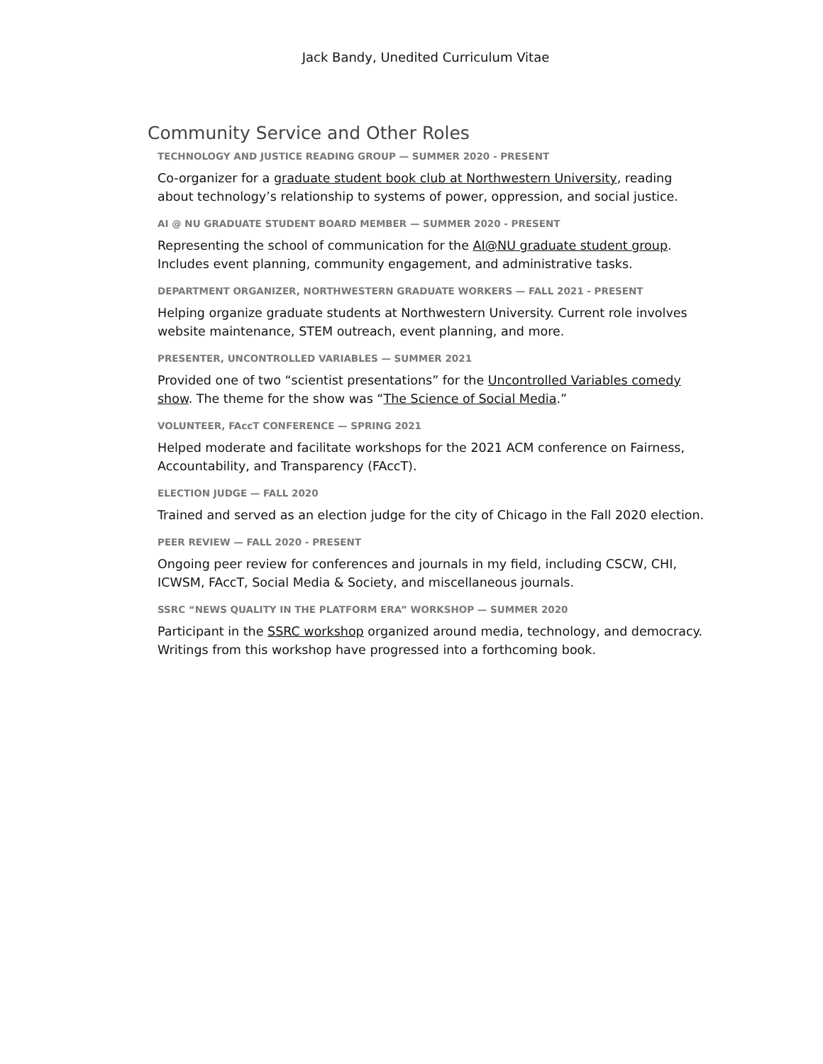Jack Bandy, Unedited Curriculum Vitae
Community Service and Other Roles
TECHNOLOGY AND JUSTICE READING GROUP — SUMMER 2020 - PRESENT
Co-organizer for a graduate student book club at Northwestern University, reading about technology’s relationship to systems of power, oppression, and social justice.
AI @ NU GRADUATE STUDENT BOARD MEMBER — SUMMER 2020 - PRESENT
Representing the school of communication for the AI@NU graduate student group. Includes event planning, community engagement, and administrative tasks.
DEPARTMENT ORGANIZER, NORTHWESTERN GRADUATE WORKERS — FALL 2021 - PRESENT
Helping organize graduate students at Northwestern University. Current role involves website maintenance, STEM outreach, event planning, and more.
PRESENTER, UNCONTROLLED VARIABLES — SUMMER 2021
Provided one of two “scientist presentations” for the Uncontrolled Variables comedy show. The theme for the show was “The Science of Social Media.”
VOLUNTEER, FAccT CONFERENCE — SPRING 2021
Helped moderate and facilitate workshops for the 2021 ACM conference on Fairness, Accountability, and Transparency (FAccT).
ELECTION JUDGE — FALL 2020
Trained and served as an election judge for the city of Chicago in the Fall 2020 election.
PEER REVIEW — FALL 2020 - PRESENT
Ongoing peer review for conferences and journals in my field, including CSCW, CHI, ICWSM, FAccT, Social Media & Society, and miscellaneous journals.
SSRC “NEWS QUALITY IN THE PLATFORM ERA” WORKSHOP — SUMMER 2020
Participant in the SSRC workshop organized around media, technology, and democracy. Writings from this workshop have progressed into a forthcoming book.